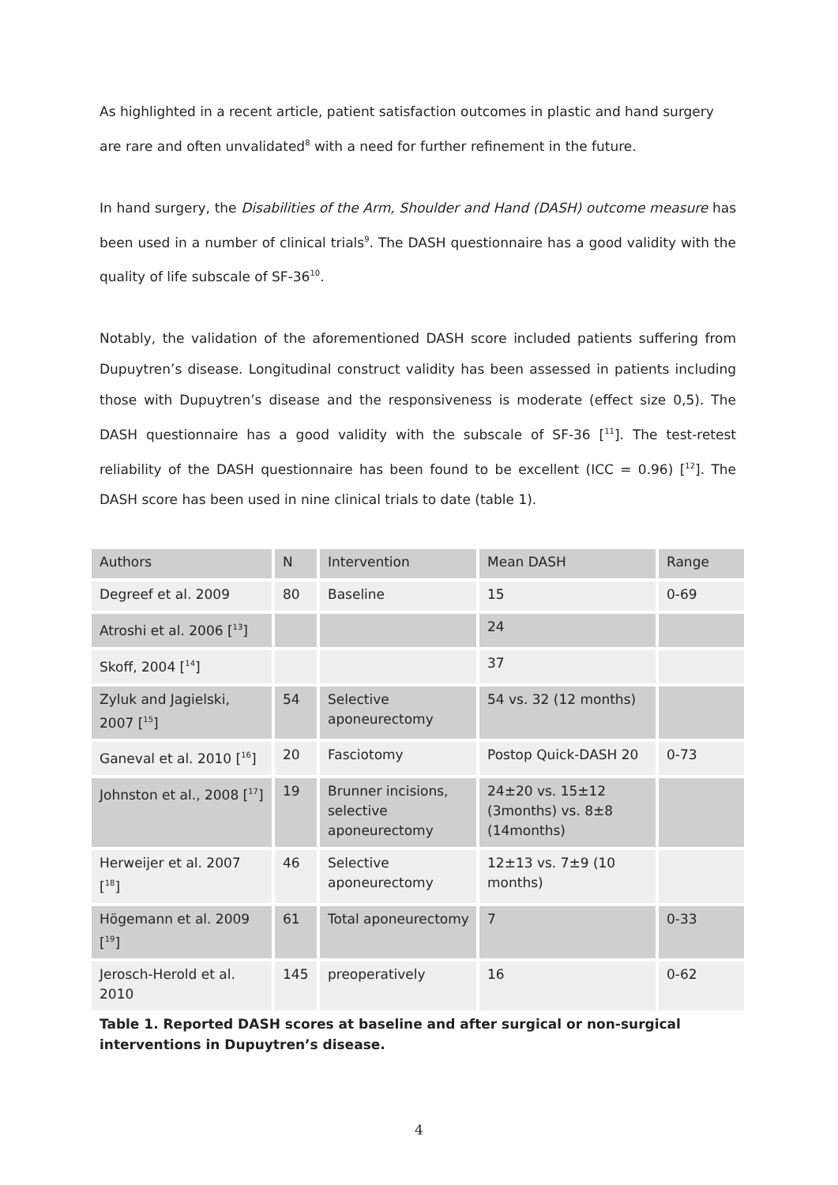As highlighted in a recent article, patient satisfaction outcomes in plastic and hand surgery are rare and often unvalidated<sup>8</sup> with a need for further refinement in the future.
In hand surgery, the Disabilities of the Arm, Shoulder and Hand (DASH) outcome measure has been used in a number of clinical trials<sup>9</sup>. The DASH questionnaire has a good validity with the quality of life subscale of SF-36<sup>10</sup>.
Notably, the validation of the aforementioned DASH score included patients suffering from Dupuytren’s disease. Longitudinal construct validity has been assessed in patients including those with Dupuytren’s disease and the responsiveness is moderate (effect size 0,5). The DASH questionnaire has a good validity with the subscale of SF-36 [<sup>11</sup>]. The test-retest reliability of the DASH questionnaire has been found to be excellent (ICC = 0.96) [<sup>12</sup>]. The DASH score has been used in nine clinical trials to date (table 1).
| Authors | N | Intervention | Mean DASH | Range |
| --- | --- | --- | --- | --- |
| Degreef et al. 2009 | 80 | Baseline | 15 | 0-69 |
| Atroshi et al. 2006 [<sup>13</sup>] | | | 24 | |
| Skoff, 2004 [<sup>14</sup>] | | | 37 | |
| Zyluk and Jagielski, 2007 [<sup>15</sup>] | 54 | Selective aponeurectomy | 54 vs. 32 (12 months) | |
| Ganeval et al. 2010 [<sup>16</sup>] | 20 | Fasciotomy | Postop Quick-DASH 20 | 0-73 |
| Johnston et al., 2008 [<sup>17</sup>] | 19 | Brunner incisions, selective aponeurectomy | 24±20 vs. 15±12 (3months) vs. 8±8 (14months) | |
| Herweijer et al. 2007 [<sup>18</sup>] | 46 | Selective aponeurectomy | 12±13 vs. 7±9 (10 months) | |
| Högemann et al. 2009 [<sup>19</sup>] | 61 | Total aponeurectomy | 7 | 0-33 |
| Jerosch-Herold et al. 2010 | 145 | preoperatively | 16 | 0-62 |
Table 1. Reported DASH scores at baseline and after surgical or non-surgical interventions in Dupuytren’s disease.
4